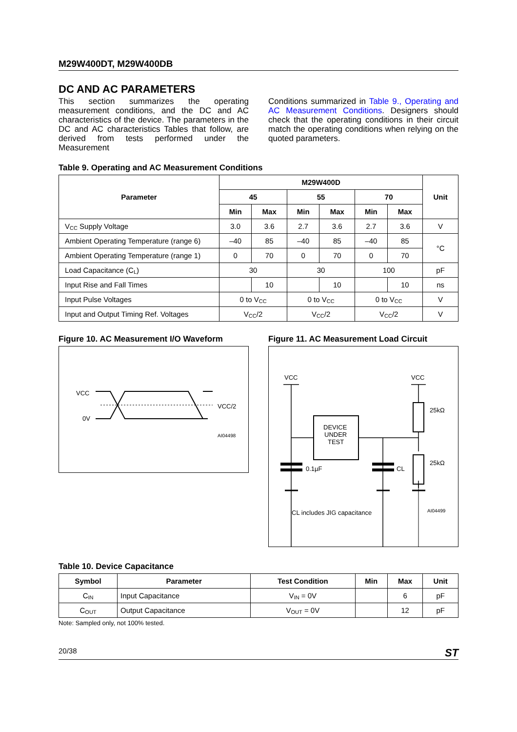M29W400DT, M29W400DB
DC AND AC PARAMETERS
This section summarizes the operating measurement conditions, and the DC and AC characteristics of the device. The parameters in the DC and AC characteristics Tables that follow, are derived from tests performed under the Measurement
Conditions summarized in Table 9., Operating and AC Measurement Conditions. Designers should check that the operating conditions in their circuit match the operating conditions when relying on the quoted parameters.
Table 9. Operating and AC Measurement Conditions
| Parameter | M29W400D | | | | | | Unit |
| --- | --- | --- | --- | --- | --- | --- | --- |
| | 45 | | 55 | | 70 | | |
| | Min | Max | Min | Max | Min | Max | |
| V<sub>CC</sub> Supply Voltage | 3.0 | 3.6 | 2.7 | 3.6 | 2.7 | 3.6 | V |
| Ambient Operating Temperature (range 6) | –40 | 85 | –40 | 85 | –40 | 85 | °C |
| Ambient Operating Temperature (range 1) | 0 | 70 | 0 | 70 | 0 | 70 | |
| Load Capacitance (C<sub>L</sub>) | 30 | | 30 | | 100 | | pF |
| Input Rise and Fall Times | | 10 | | 10 | | 10 | ns |
| Input Pulse Voltages | 0 to V<sub>CC</sub> | | 0 to V<sub>CC</sub> | | 0 to V<sub>CC</sub> | | V |
| Input and Output Timing Ref. Voltages | V<sub>CC</sub>/2 | | V<sub>CC</sub>/2 | | V<sub>CC</sub>/2 | | V |
Figure 10. AC Measurement I/O Waveform
VCC
0V
VCC/2
AI04498
Figure 11. AC Measurement Load Circuit
VCC
VCC
DEVICE
UNDER
TEST
0.1µF
CL
25kΩ
25kΩ
CL includes JIG capacitance
AI04499
Table 10. Device Capacitance
| Symbol | Parameter | Test Condition | Min | Max | Unit |
| --- | --- | --- | --- | --- | --- |
| C<sub>IN</sub> | Input Capacitance | V<sub>IN</sub> = 0V | | 6 | pF |
| C<sub>OUT</sub> | Output Capacitance | V<sub>OUT</sub> = 0V | | 12 | pF |
Note: Sampled only, not 100% tested.
20/38 ST